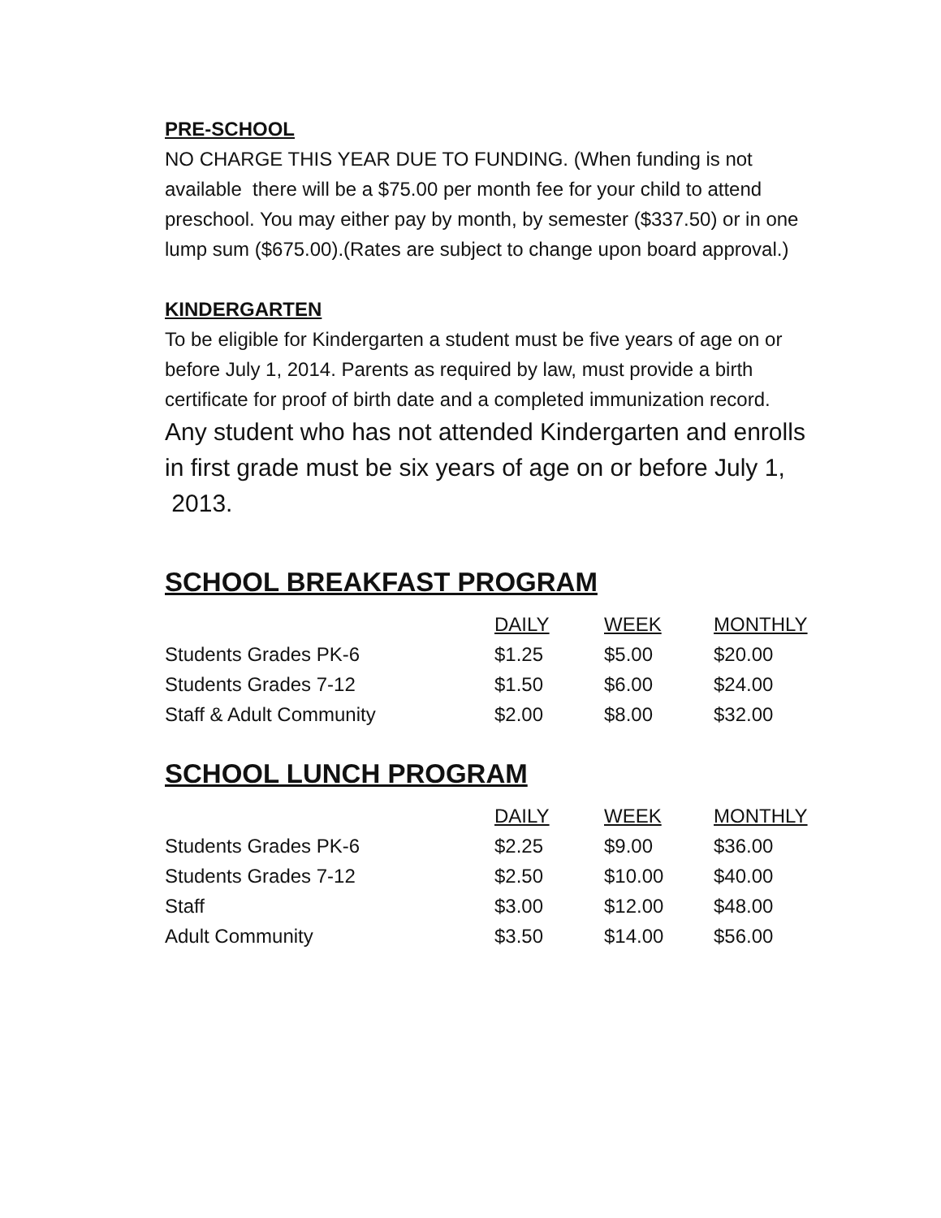PRE-SCHOOL
NO CHARGE THIS YEAR DUE TO FUNDING. (When funding is not available there will be a $75.00 per month fee for your child to attend preschool. You may either pay by month, by semester ($337.50) or in one lump sum ($675.00).(Rates are subject to change upon board approval.)
KINDERGARTEN
To be eligible for Kindergarten a student must be five years of age on or before July 1, 2014. Parents as required by law, must provide a birth certificate for proof of birth date and a completed immunization record.
Any student who has not attended Kindergarten and enrolls in first grade must be six years of age on or before July 1, 2013.
SCHOOL BREAKFAST PROGRAM
| | DAILY | WEEK | MONTHLY |
| Students Grades PK-6 | $1.25 | $5.00 | $20.00 |
| Students Grades 7-12 | $1.50 | $6.00 | $24.00 |
| Staff & Adult Community | $2.00 | $8.00 | $32.00 |
SCHOOL LUNCH PROGRAM
| | DAILY | WEEK | MONTHLY |
| Students Grades PK-6 | $2.25 | $9.00 | $36.00 |
| Students Grades 7-12 | $2.50 | $10.00 | $40.00 |
| Staff | $3.00 | $12.00 | $48.00 |
| Adult Community | $3.50 | $14.00 | $56.00 |